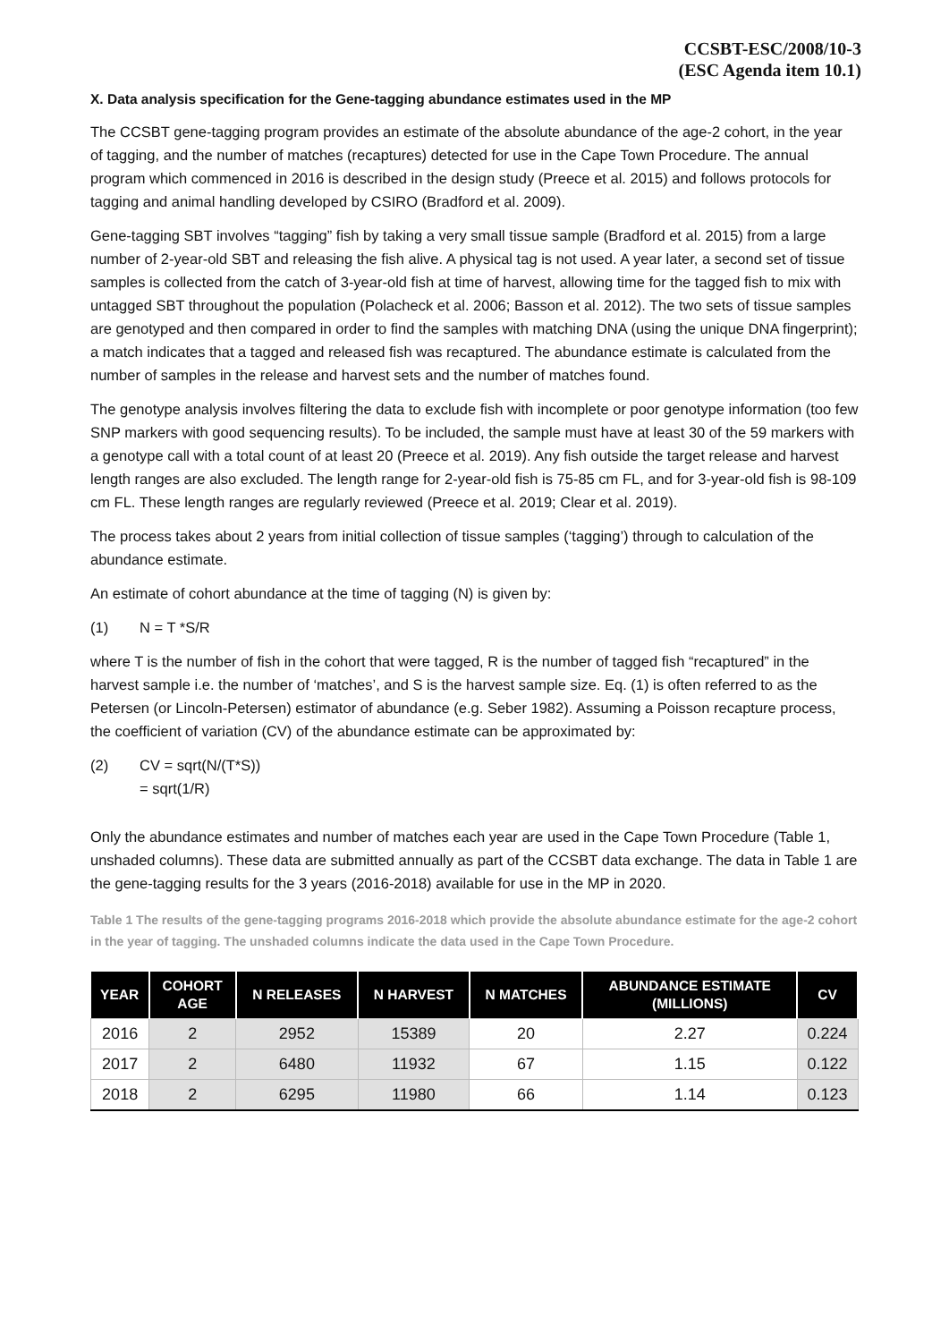CCSBT-ESC/2008/10-3
(ESC Agenda item 10.1)
X. Data analysis specification for the Gene-tagging abundance estimates used in the MP
The CCSBT gene-tagging program provides an estimate of the absolute abundance of the age-2 cohort, in the year of tagging, and the number of matches (recaptures) detected for use in the Cape Town Procedure. The annual program which commenced in 2016 is described in the design study (Preece et al. 2015) and follows protocols for tagging and animal handling developed by CSIRO (Bradford et al. 2009).
Gene-tagging SBT involves “tagging” fish by taking a very small tissue sample (Bradford et al. 2015) from a large number of 2-year-old SBT and releasing the fish alive. A physical tag is not used. A year later, a second set of tissue samples is collected from the catch of 3-year-old fish at time of harvest, allowing time for the tagged fish to mix with untagged SBT throughout the population (Polacheck et al. 2006; Basson et al. 2012). The two sets of tissue samples are genotyped and then compared in order to find the samples with matching DNA (using the unique DNA fingerprint); a match indicates that a tagged and released fish was recaptured. The abundance estimate is calculated from the number of samples in the release and harvest sets and the number of matches found.
The genotype analysis involves filtering the data to exclude fish with incomplete or poor genotype information (too few SNP markers with good sequencing results). To be included, the sample must have at least 30 of the 59 markers with a genotype call with a total count of at least 20 (Preece et al. 2019). Any fish outside the target release and harvest length ranges are also excluded. The length range for 2-year-old fish is 75-85 cm FL, and for 3-year-old fish is 98-109 cm FL. These length ranges are regularly reviewed (Preece et al. 2019; Clear et al. 2019).
The process takes about 2 years from initial collection of tissue samples (‘tagging’) through to calculation of the abundance estimate.
An estimate of cohort abundance at the time of tagging (N) is given by:
(1) N = T *S/R
where T is the number of fish in the cohort that were tagged, R is the number of tagged fish “recaptured” in the harvest sample i.e. the number of ‘matches’, and S is the harvest sample size. Eq. (1) is often referred to as the Petersen (or Lincoln-Petersen) estimator of abundance (e.g. Seber 1982). Assuming a Poisson recapture process, the coefficient of variation (CV) of the abundance estimate can be approximated by:
(2) CV = sqrt(N/(T*S))
= sqrt(1/R)
Only the abundance estimates and number of matches each year are used in the Cape Town Procedure (Table 1, unshaded columns). These data are submitted annually as part of the CCSBT data exchange. The data in Table 1 are the gene-tagging results for the 3 years (2016-2018) available for use in the MP in 2020.
Table 1 The results of the gene-tagging programs 2016-2018 which provide the absolute abundance estimate for the age-2 cohort in the year of tagging. The unshaded columns indicate the data used in the Cape Town Procedure.
| YEAR | COHORT AGE | N RELEASES | N HARVEST | N MATCHES | ABUNDANCE ESTIMATE (MILLIONS) | CV |
| --- | --- | --- | --- | --- | --- | --- |
| 2016 | 2 | 2952 | 15389 | 20 | 2.27 | 0.224 |
| 2017 | 2 | 6480 | 11932 | 67 | 1.15 | 0.122 |
| 2018 | 2 | 6295 | 11980 | 66 | 1.14 | 0.123 |